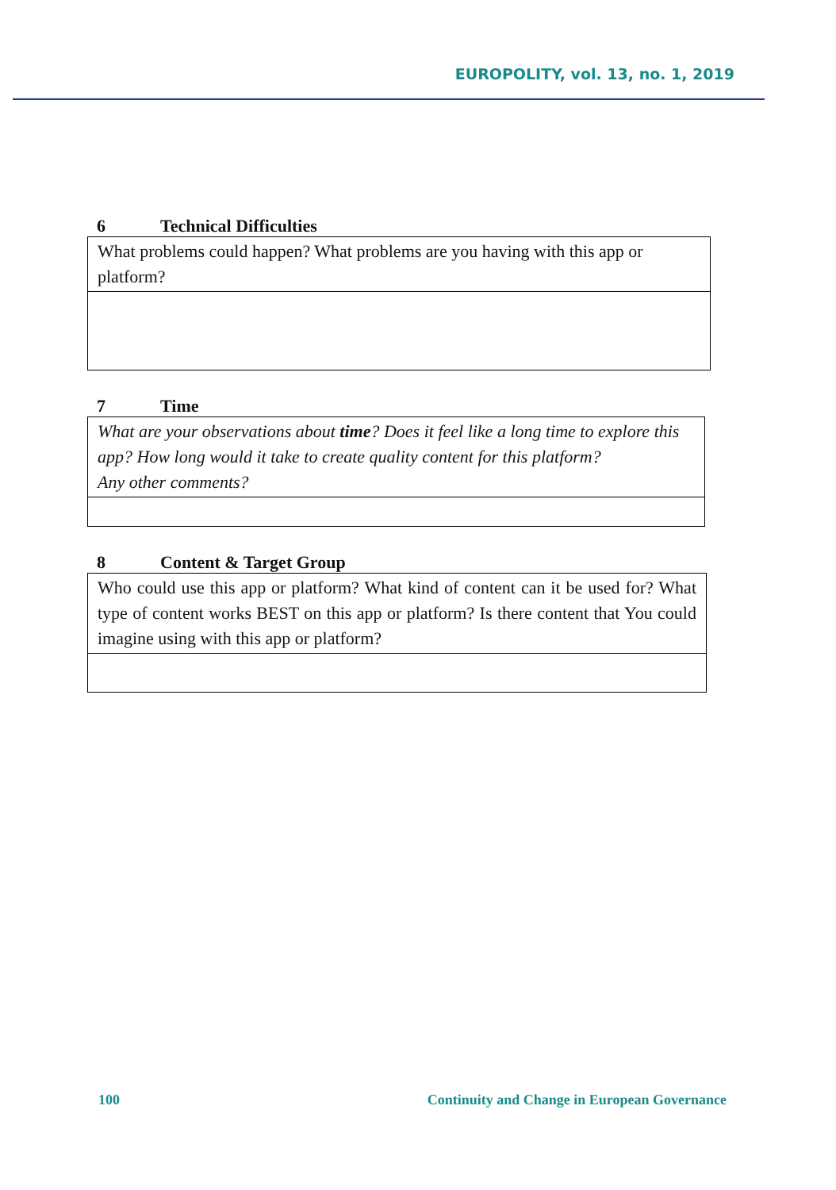EUROPOLITY, vol. 13, no. 1, 2019
6 Technical Difficulties
| What problems could happen? What problems are you having with this app or platform? |
7 Time
| What are your observations about time ? Does it feel like a long time to explore this app? How long would it take to create quality content for this platform? Any other comments? |
8 Content & Target Group
| Who could use this app or platform? What kind of content can it be used for? What type of content works BEST on this app or platform? Is there content that You could imagine using with this app or platform? |
100 Continuity and Change in European Governance